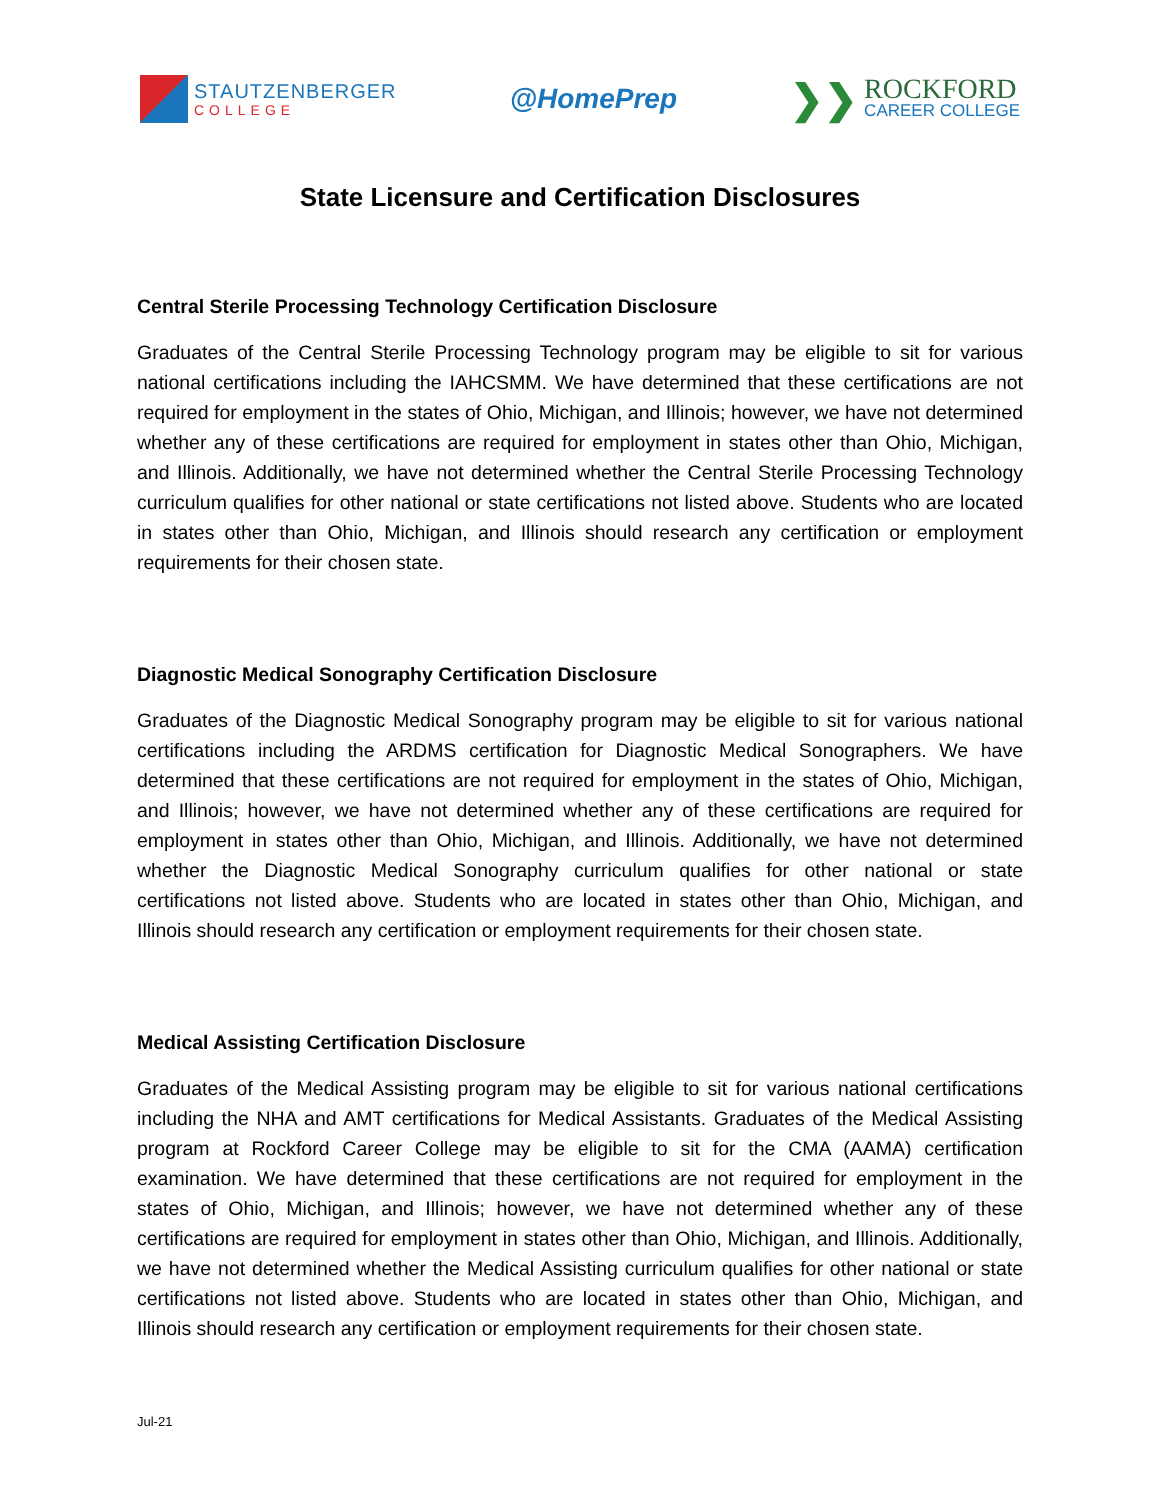STAUTZENBERGER
COLLEGE
@HomePrep
❯❯
ROCKFORD
CAREER COLLEGE
State Licensure and Certification Disclosures
Central Sterile Processing Technology Certification Disclosure
Graduates of the Central Sterile Processing Technology program may be eligible to sit for various national certifications including the IAHCSMM. We have determined that these certifications are not required for employment in the states of Ohio, Michigan, and Illinois; however, we have not determined whether any of these certifications are required for employment in states other than Ohio, Michigan, and Illinois. Additionally, we have not determined whether the Central Sterile Processing Technology curriculum qualifies for other national or state certifications not listed above. Students who are located in states other than Ohio, Michigan, and Illinois should research any certification or employment requirements for their chosen state.
Diagnostic Medical Sonography Certification Disclosure
Graduates of the Diagnostic Medical Sonography program may be eligible to sit for various national certifications including the ARDMS certification for Diagnostic Medical Sonographers. We have determined that these certifications are not required for employment in the states of Ohio, Michigan, and Illinois; however, we have not determined whether any of these certifications are required for employment in states other than Ohio, Michigan, and Illinois. Additionally, we have not determined whether the Diagnostic Medical Sonography curriculum qualifies for other national or state certifications not listed above. Students who are located in states other than Ohio, Michigan, and Illinois should research any certification or employment requirements for their chosen state.
Medical Assisting Certification Disclosure
Graduates of the Medical Assisting program may be eligible to sit for various national certifications including the NHA and AMT certifications for Medical Assistants. Graduates of the Medical Assisting program at Rockford Career College may be eligible to sit for the CMA (AAMA) certification examination. We have determined that these certifications are not required for employment in the states of Ohio, Michigan, and Illinois; however, we have not determined whether any of these certifications are required for employment in states other than Ohio, Michigan, and Illinois. Additionally, we have not determined whether the Medical Assisting curriculum qualifies for other national or state certifications not listed above. Students who are located in states other than Ohio, Michigan, and Illinois should research any certification or employment requirements for their chosen state.
Jul-21